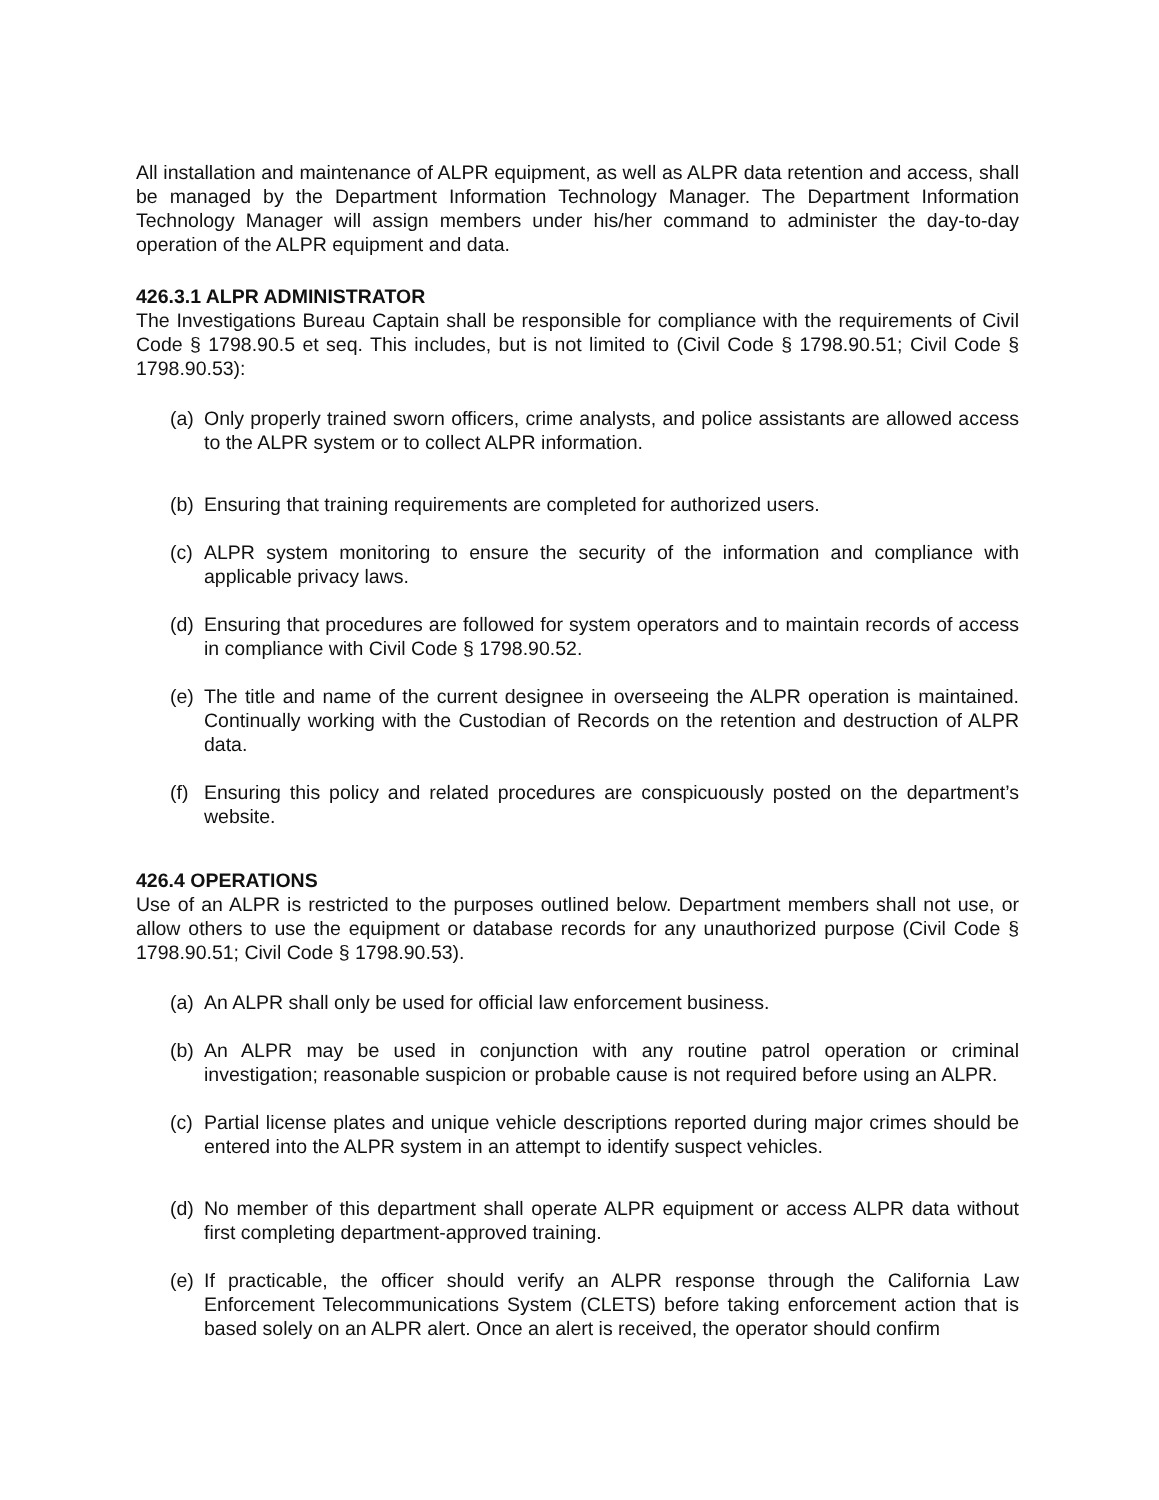All installation and maintenance of ALPR equipment, as well as ALPR data retention and access, shall be managed by the Department Information Technology Manager. The Department Information Technology Manager will assign members under his/her command to administer the day-to-day operation of the ALPR equipment and data.
426.3.1 ALPR ADMINISTRATOR
The Investigations Bureau Captain shall be responsible for compliance with the requirements of Civil Code § 1798.90.5 et seq. This includes, but is not limited to (Civil Code § 1798.90.51; Civil Code § 1798.90.53):
(a) Only properly trained sworn officers, crime analysts, and police assistants are allowed access to the ALPR system or to collect ALPR information.
(b) Ensuring that training requirements are completed for authorized users.
(c) ALPR system monitoring to ensure the security of the information and compliance with applicable privacy laws.
(d) Ensuring that procedures are followed for system operators and to maintain records of access in compliance with Civil Code § 1798.90.52.
(e) The title and name of the current designee in overseeing the ALPR operation is maintained. Continually working with the Custodian of Records on the retention and destruction of ALPR data.
(f) Ensuring this policy and related procedures are conspicuously posted on the department’s website.
426.4 OPERATIONS
Use of an ALPR is restricted to the purposes outlined below. Department members shall not use, or allow others to use the equipment or database records for any unauthorized purpose (Civil Code § 1798.90.51; Civil Code § 1798.90.53).
(a) An ALPR shall only be used for official law enforcement business.
(b) An ALPR may be used in conjunction with any routine patrol operation or criminal investigation; reasonable suspicion or probable cause is not required before using an ALPR.
(c) Partial license plates and unique vehicle descriptions reported during major crimes should be entered into the ALPR system in an attempt to identify suspect vehicles.
(d) No member of this department shall operate ALPR equipment or access ALPR data without first completing department-approved training.
(e) If practicable, the officer should verify an ALPR response through the California Law Enforcement Telecommunications System (CLETS) before taking enforcement action that is based solely on an ALPR alert. Once an alert is received, the operator should confirm